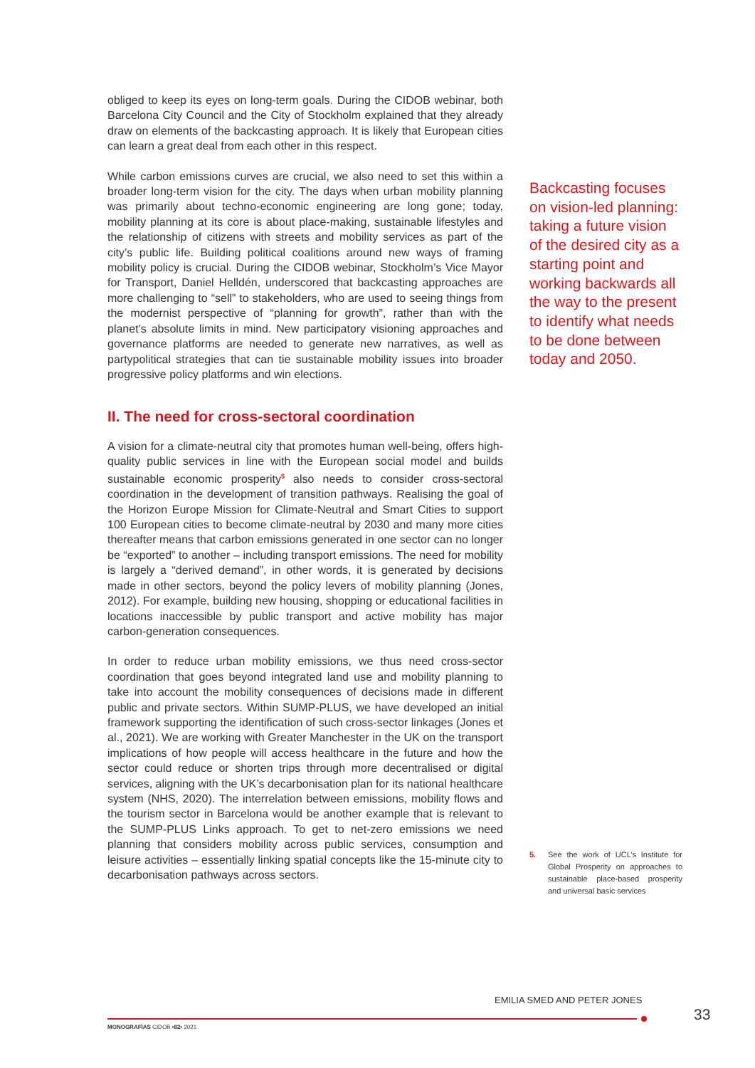obliged to keep its eyes on long-term goals. During the CIDOB webinar, both Barcelona City Council and the City of Stockholm explained that they already draw on elements of the backcasting approach. It is likely that European cities can learn a great deal from each other in this respect.
While carbon emissions curves are crucial, we also need to set this within a broader long-term vision for the city. The days when urban mobility planning was primarily about techno-economic engineering are long gone; today, mobility planning at its core is about place-making, sustainable lifestyles and the relationship of citizens with streets and mobility services as part of the city’s public life. Building political coalitions around new ways of framing mobility policy is crucial. During the CIDOB webinar, Stockholm’s Vice Mayor for Transport, Daniel Helldén, underscored that backcasting approaches are more challenging to “sell” to stakeholders, who are used to seeing things from the modernist perspective of “planning for growth”, rather than with the planet’s absolute limits in mind. New participatory visioning approaches and governance platforms are needed to generate new narratives, as well as partypolitical strategies that can tie sustainable mobility issues into broader progressive policy platforms and win elections.
II. The need for cross-sectoral coordination
A vision for a climate-neutral city that promotes human well-being, offers high-quality public services in line with the European social model and builds sustainable economic prosperity<sup>5</sup> also needs to consider cross-sectoral coordination in the development of transition pathways. Realising the goal of the Horizon Europe Mission for Climate-Neutral and Smart Cities to support 100 European cities to become climate-neutral by 2030 and many more cities thereafter means that carbon emissions generated in one sector can no longer be “exported” to another – including transport emissions. The need for mobility is largely a “derived demand”, in other words, it is generated by decisions made in other sectors, beyond the policy levers of mobility planning (Jones, 2012). For example, building new housing, shopping or educational facilities in locations inaccessible by public transport and active mobility has major carbon-generation consequences.
In order to reduce urban mobility emissions, we thus need cross-sector coordination that goes beyond integrated land use and mobility planning to take into account the mobility consequences of decisions made in different public and private sectors. Within SUMP-PLUS, we have developed an initial framework supporting the identification of such cross-sector linkages (Jones et al., 2021). We are working with Greater Manchester in the UK on the transport implications of how people will access healthcare in the future and how the sector could reduce or shorten trips through more decentralised or digital services, aligning with the UK’s decarbonisation plan for its national healthcare system (NHS, 2020). The interrelation between emissions, mobility flows and the tourism sector in Barcelona would be another example that is relevant to the SUMP-PLUS Links approach. To get to net-zero emissions we need planning that considers mobility across public services, consumption and leisure activities – essentially linking spatial concepts like the 15-minute city to decarbonisation pathways across sectors.
Backcasting focuses on vision-led planning: taking a future vision of the desired city as a starting point and working backwards all the way to the present to identify what needs to be done between today and 2050.
5. See the work of UCL’s Institute for Global Prosperity on approaches to sustainable place-based prosperity and universal basic services
EMILIA SMED AND PETER JONES
33
MONOGRAFÍAS CIDOB •82• 2021